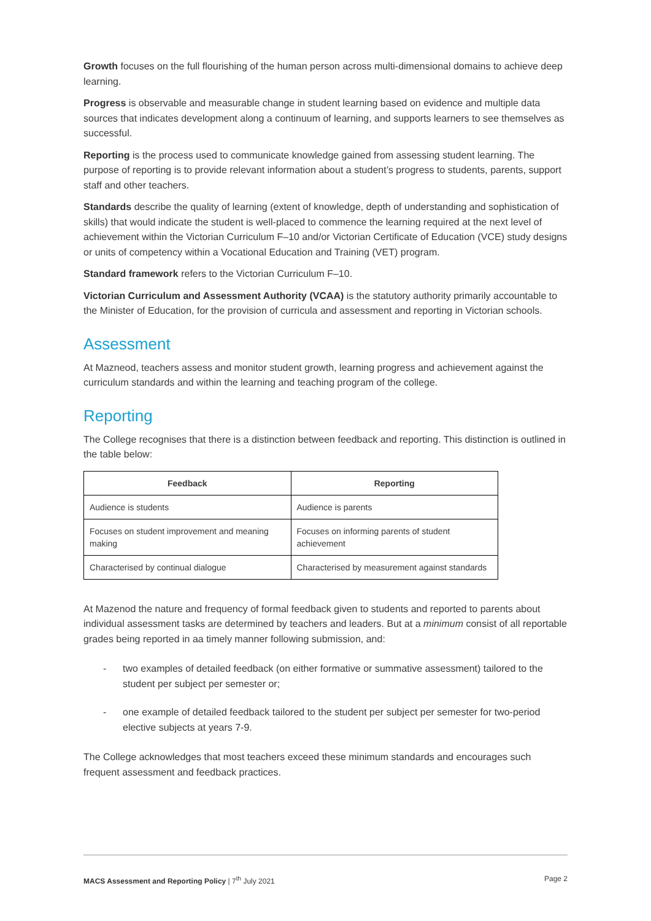Growth focuses on the full flourishing of the human person across multi-dimensional domains to achieve deep learning.
Progress is observable and measurable change in student learning based on evidence and multiple data sources that indicates development along a continuum of learning, and supports learners to see themselves as successful.
Reporting is the process used to communicate knowledge gained from assessing student learning. The purpose of reporting is to provide relevant information about a student’s progress to students, parents, support staff and other teachers.
Standards describe the quality of learning (extent of knowledge, depth of understanding and sophistication of skills) that would indicate the student is well-placed to commence the learning required at the next level of achievement within the Victorian Curriculum F–10 and/or Victorian Certificate of Education (VCE) study designs or units of competency within a Vocational Education and Training (VET) program.
Standard framework refers to the Victorian Curriculum F–10.
Victorian Curriculum and Assessment Authority (VCAA) is the statutory authority primarily accountable to the Minister of Education, for the provision of curricula and assessment and reporting in Victorian schools.
Assessment
At Mazneod, teachers assess and monitor student growth, learning progress and achievement against the curriculum standards and within the learning and teaching program of the college.
Reporting
The College recognises that there is a distinction between feedback and reporting. This distinction is outlined in the table below:
| Feedback | Reporting |
| --- | --- |
| Audience is students | Audience is parents |
| Focuses on student improvement and meaning making | Focuses on informing parents of student achievement |
| Characterised by continual dialogue | Characterised by measurement against standards |
At Mazenod the nature and frequency of formal feedback given to students and reported to parents about individual assessment tasks are determined by teachers and leaders. But at a minimum consist of all reportable grades being reported in aa timely manner following submission, and:
- two examples of detailed feedback (on either formative or summative assessment) tailored to the student per subject per semester or;
- one example of detailed feedback tailored to the student per subject per semester for two-period elective subjects at years 7-9.
The College acknowledges that most teachers exceed these minimum standards and encourages such frequent assessment and feedback practices.
MACS Assessment and Reporting Policy | 7<sup>th</sup> July 2021 Page 2